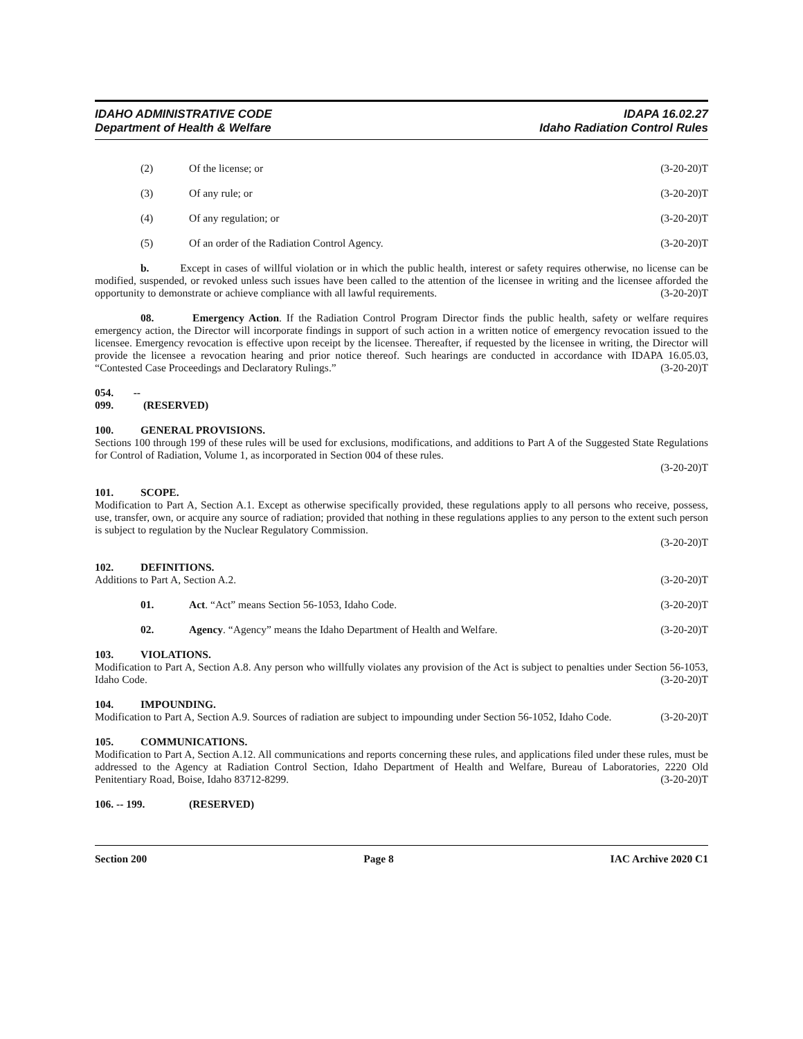IDAHO ADMINISTRATIVE CODE
Department of Health & Welfare
IDAPA 16.02.27
Idaho Radiation Control Rules
(2) Of the license; or (3-20-20)T
(3) Of any rule; or (3-20-20)T
(4) Of any regulation; or (3-20-20)T
(5) Of an order of the Radiation Control Agency. (3-20-20)T
b. Except in cases of willful violation or in which the public health, interest or safety requires otherwise, no license can be modified, suspended, or revoked unless such issues have been called to the attention of the licensee in writing and the licensee afforded the opportunity to demonstrate or achieve compliance with all lawful requirements. (3-20-20)T
08. Emergency Action. If the Radiation Control Program Director finds the public health, safety or welfare requires emergency action, the Director will incorporate findings in support of such action in a written notice of emergency revocation issued to the licensee. Emergency revocation is effective upon receipt by the licensee. Thereafter, if requested by the licensee in writing, the Director will provide the licensee a revocation hearing and prior notice thereof. Such hearings are conducted in accordance with IDAPA 16.05.03, “Contested Case Proceedings and Declaratory Rulings.” (3-20-20)T
054. -- 099. (RESERVED)
100. GENERAL PROVISIONS.
Sections 100 through 199 of these rules will be used for exclusions, modifications, and additions to Part A of the Suggested State Regulations for Control of Radiation, Volume 1, as incorporated in Section 004 of these rules.
(3-20-20)T
101. SCOPE.
Modification to Part A, Section A.1. Except as otherwise specifically provided, these regulations apply to all persons who receive, possess, use, transfer, own, or acquire any source of radiation; provided that nothing in these regulations applies to any person to the extent such person is subject to regulation by the Nuclear Regulatory Commission.
(3-20-20)T
102. DEFINITIONS.
Additions to Part A, Section A.2. (3-20-20)T
01. Act. “Act” means Section 56-1053, Idaho Code. (3-20-20)T
02. Agency. “Agency” means the Idaho Department of Health and Welfare. (3-20-20)T
103. VIOLATIONS.
Modification to Part A, Section A.8. Any person who willfully violates any provision of the Act is subject to penalties under Section 56-1053, Idaho Code. (3-20-20)T
104. IMPOUNDING.
Modification to Part A, Section A.9. Sources of radiation are subject to impounding under Section 56-1052, Idaho Code. (3-20-20)T
105. COMMUNICATIONS.
Modification to Part A, Section A.12. All communications and reports concerning these rules, and applications filed under these rules, must be addressed to the Agency at Radiation Control Section, Idaho Department of Health and Welfare, Bureau of Laboratories, 2220 Old Penitentiary Road, Boise, Idaho 83712-8299. (3-20-20)T
106. -- 199. (RESERVED)
Section 200 Page 8 IAC Archive 2020 C1